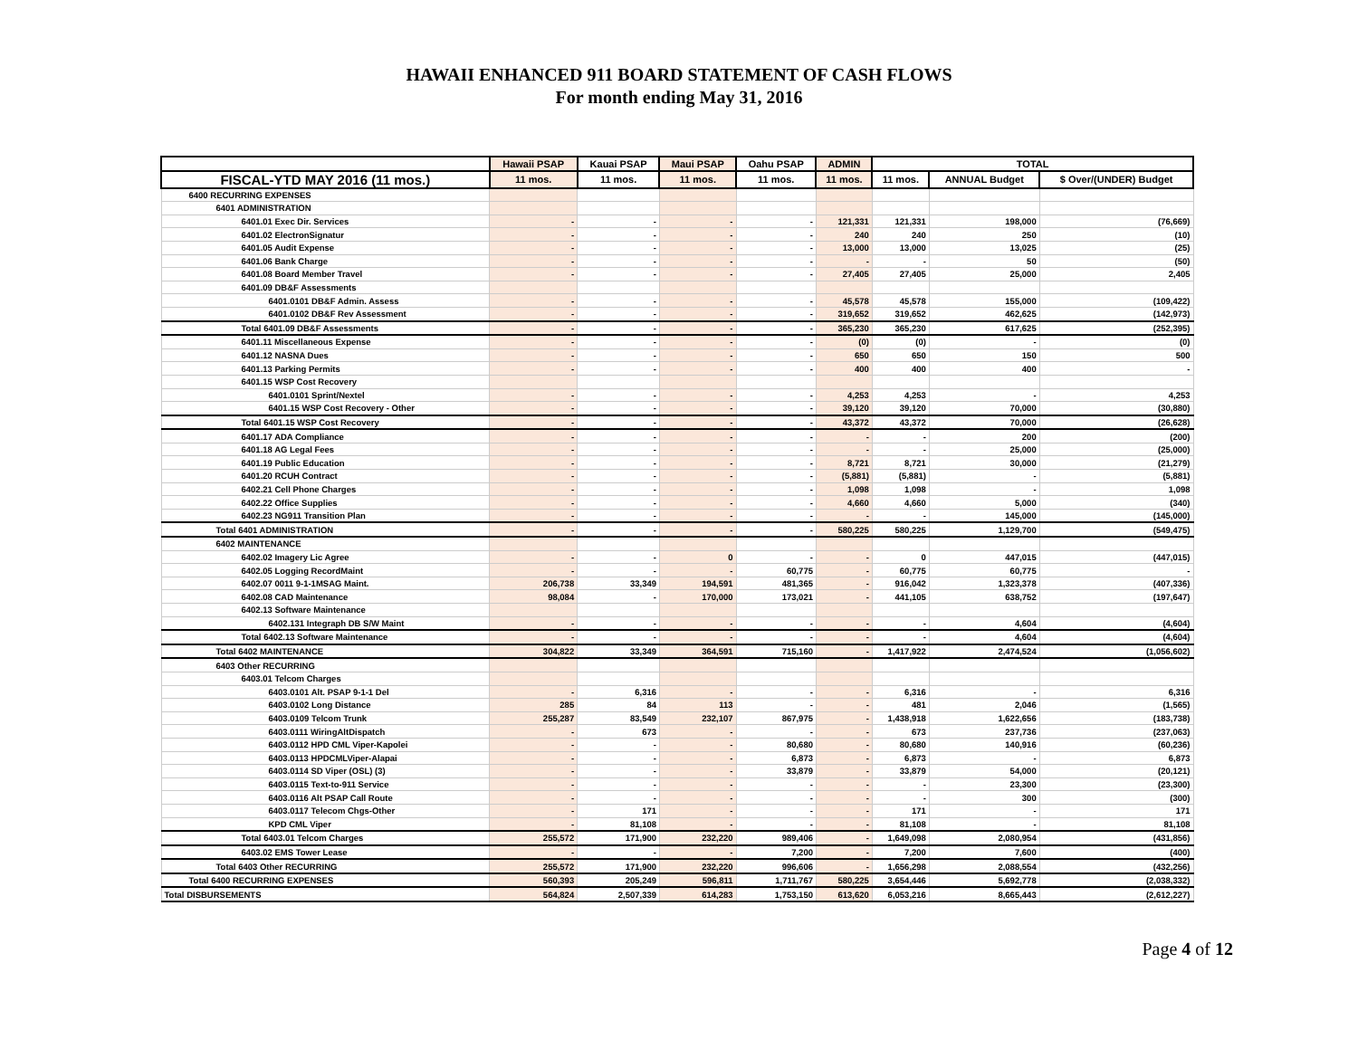HAWAII ENHANCED 911 BOARD STATEMENT OF CASH FLOWS
For month ending May 31, 2016
| | Hawaii PSAP | Kauai PSAP | Maui PSAP | Oahu PSAP | ADMIN | TOTAL | | |
| --- | --- | --- | --- | --- | --- | --- | --- | --- |
| FISCAL-YTD MAY 2016 (11 mos.) | 11 mos. | 11 mos. | 11 mos. | 11 mos. | 11 mos. | 11 mos. | ANNUAL Budget | $ Over/(UNDER) Budget |
| 6400 RECURRING EXPENSES | | | | | | | | |
| 6401 ADMINISTRATION | | | | | | | | |
| 6401.01 Exec Dir. Services | - | - | - | - | 121,331 | 121,331 | 198,000 | (76,669) |
| 6401.02 ElectronSignatur | - | - | - | - | 240 | 240 | 250 | (10) |
| 6401.05 Audit Expense | - | - | - | - | 13,000 | 13,000 | 13,025 | (25) |
| 6401.06 Bank Charge | - | - | - | - | - | - | 50 | (50) |
| 6401.08 Board Member Travel | - | - | - | - | 27,405 | 27,405 | 25,000 | 2,405 |
| 6401.09 DB&F Assessments | | | | | | | | |
| 6401.0101 DB&F Admin. Assess | - | - | - | - | 45,578 | 45,578 | 155,000 | (109,422) |
| 6401.0102 DB&F Rev Assessment | - | - | - | - | 319,652 | 319,652 | 462,625 | (142,973) |
| Total 6401.09 DB&F Assessments | - | - | - | - | 365,230 | 365,230 | 617,625 | (252,395) |
| 6401.11 Miscellaneous Expense | - | - | - | - | (0) | (0) | - | (0) |
| 6401.12 NASNA Dues | - | - | - | - | 650 | 650 | 150 | 500 |
| 6401.13 Parking Permits | - | - | - | - | 400 | 400 | 400 | - |
| 6401.15 WSP Cost Recovery | | | | | | | | |
| 6401.0101 Sprint/Nextel | - | - | - | - | 4,253 | 4,253 | - | 4,253 |
| 6401.15 WSP Cost Recovery - Other | - | - | - | - | 39,120 | 39,120 | 70,000 | (30,880) |
| Total 6401.15 WSP Cost Recovery | - | - | - | - | 43,372 | 43,372 | 70,000 | (26,628) |
| 6401.17 ADA Compliance | - | - | - | - | - | - | 200 | (200) |
| 6401.18 AG Legal Fees | - | - | - | - | - | - | 25,000 | (25,000) |
| 6401.19 Public Education | - | - | - | - | 8,721 | 8,721 | 30,000 | (21,279) |
| 6401.20 RCUH Contract | - | - | - | - | (5,881) | (5,881) | - | (5,881) |
| 6402.21 Cell Phone Charges | - | - | - | - | 1,098 | 1,098 | - | 1,098 |
| 6402.22 Office Supplies | - | - | - | - | 4,660 | 4,660 | 5,000 | (340) |
| 6402.23 NG911 Transition Plan | - | - | - | - | - | - | 145,000 | (145,000) |
| Total 6401 ADMINISTRATION | - | - | - | - | 580,225 | 580,225 | 1,129,700 | (549,475) |
| 6402 MAINTENANCE | | | | | | | | |
| 6402.02 Imagery Lic Agree | - | - | 0 | - | - | 0 | 447,015 | (447,015) |
| 6402.05 Logging RecordMaint | - | - | - | 60,775 | - | 60,775 | 60,775 | - |
| 6402.07 0011 9-1-1MSAG Maint. | 206,738 | 33,349 | 194,591 | 481,365 | - | 916,042 | 1,323,378 | (407,336) |
| 6402.08 CAD Maintenance | 98,084 | - | 170,000 | 173,021 | - | 441,105 | 638,752 | (197,647) |
| 6402.13 Software Maintenance | | | | | | | | |
| 6402.131 Integraph DB S/W Maint | - | - | - | - | - | - | 4,604 | (4,604) |
| Total 6402.13 Software Maintenance | - | - | - | - | - | - | 4,604 | (4,604) |
| Total 6402 MAINTENANCE | 304,822 | 33,349 | 364,591 | 715,160 | - | 1,417,922 | 2,474,524 | (1,056,602) |
| 6403 Other RECURRING | | | | | | | | |
| 6403.01 Telcom Charges | | | | | | | | |
| 6403.0101 Alt. PSAP 9-1-1 Del | - | 6,316 | - | - | - | 6,316 | - | 6,316 |
| 6403.0102 Long Distance | 285 | 84 | 113 | - | - | 481 | 2,046 | (1,565) |
| 6403.0109 Telcom Trunk | 255,287 | 83,549 | 232,107 | 867,975 | - | 1,438,918 | 1,622,656 | (183,738) |
| 6403.0111 WiringAltDispatch | - | 673 | - | - | - | 673 | 237,736 | (237,063) |
| 6403.0112 HPD CML Viper-Kapolei | - | - | - | 80,680 | - | 80,680 | 140,916 | (60,236) |
| 6403.0113 HPDCMLViper-Alapai | - | - | - | 6,873 | - | 6,873 | - | 6,873 |
| 6403.0114 SD Viper (OSL) (3) | - | - | - | 33,879 | - | 33,879 | 54,000 | (20,121) |
| 6403.0115 Text-to-911 Service | - | - | - | - | - | - | 23,300 | (23,300) |
| 6403.0116 Alt PSAP Call Route | - | - | - | - | - | - | 300 | (300) |
| 6403.0117 Telecom Chgs-Other | - | 171 | - | - | - | 171 | - | 171 |
| KPD CML Viper | - | 81,108 | - | - | - | 81,108 | - | 81,108 |
| Total 6403.01 Telcom Charges | 255,572 | 171,900 | 232,220 | 989,406 | - | 1,649,098 | 2,080,954 | (431,856) |
| 6403.02 EMS Tower Lease | - | - | - | 7,200 | - | 7,200 | 7,600 | (400) |
| Total 6403 Other RECURRING | 255,572 | 171,900 | 232,220 | 996,606 | - | 1,656,298 | 2,088,554 | (432,256) |
| Total 6400 RECURRING EXPENSES | 560,393 | 205,249 | 596,811 | 1,711,767 | 580,225 | 3,654,446 | 5,692,778 | (2,038,332) |
| Total DISBURSEMENTS | 564,824 | 2,507,339 | 614,283 | 1,753,150 | 613,620 | 6,053,216 | 8,665,443 | (2,612,227) |
Page 4 of 12